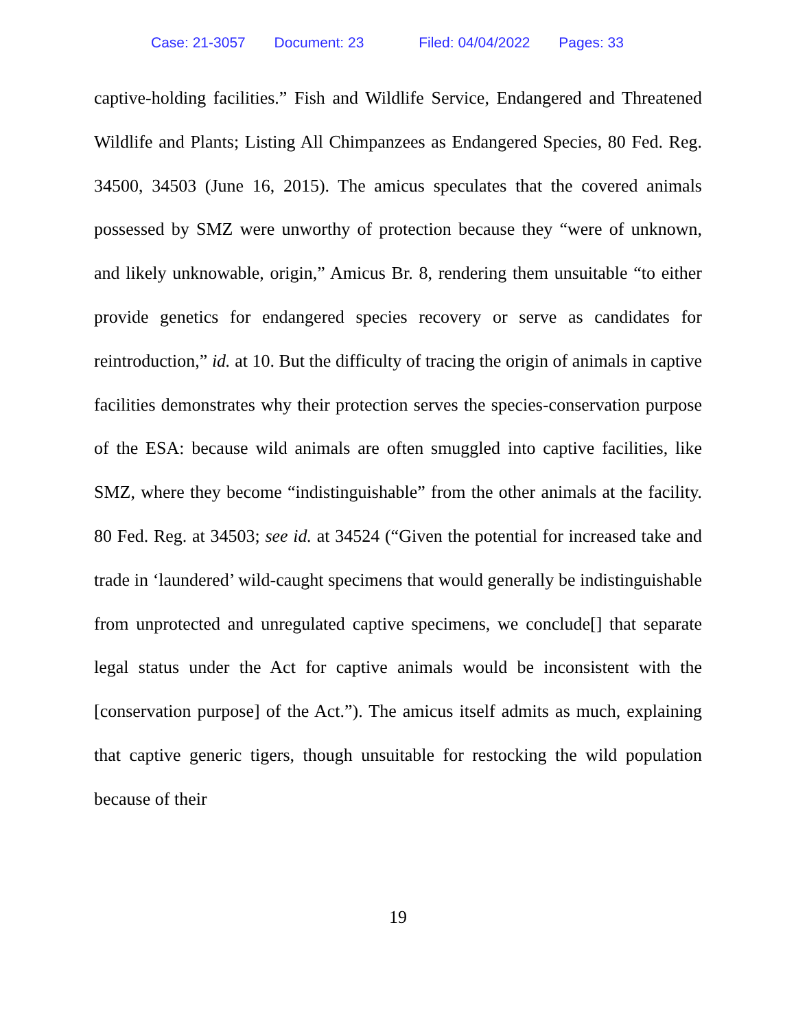Case: 21-3057 Document: 23 Filed: 04/04/2022 Pages: 33
captive-holding facilities.” Fish and Wildlife Service, Endangered and Threatened Wildlife and Plants; Listing All Chimpanzees as Endangered Species, 80 Fed. Reg. 34500, 34503 (June 16, 2015). The amicus speculates that the covered animals possessed by SMZ were unworthy of protection because they “were of unknown, and likely unknowable, origin,” Amicus Br. 8, rendering them unsuitable “to either provide genetics for endangered species recovery or serve as candidates for reintroduction,” id. at 10. But the difficulty of tracing the origin of animals in captive facilities demonstrates why their protection serves the species-conservation purpose of the ESA: because wild animals are often smuggled into captive facilities, like SMZ, where they become “indistinguishable” from the other animals at the facility. 80 Fed. Reg. at 34503; see id. at 34524 (“Given the potential for increased take and trade in ‘laundered’ wild-caught specimens that would generally be indistinguishable from unprotected and unregulated captive specimens, we conclude[] that separate legal status under the Act for captive animals would be inconsistent with the [conservation purpose] of the Act.”). The amicus itself admits as much, explaining that captive generic tigers, though unsuitable for restocking the wild population because of their
19